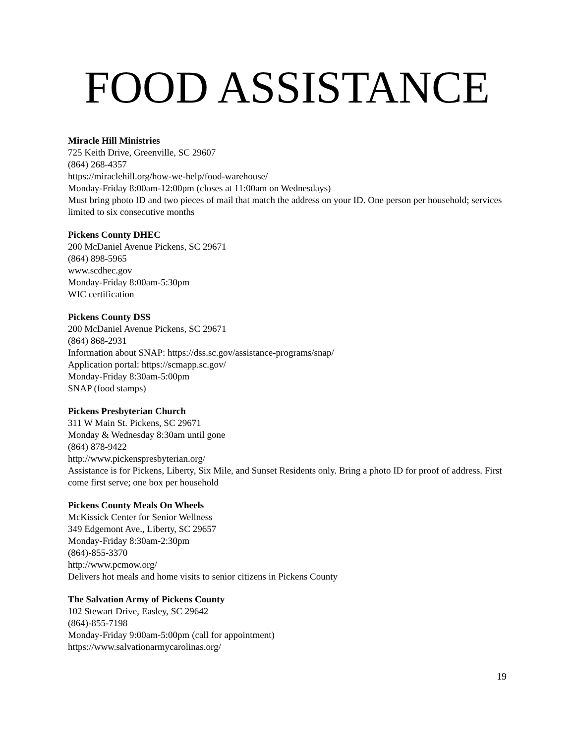FOOD ASSISTANCE
Miracle Hill Ministries
725 Keith Drive, Greenville, SC 29607
(864) 268-4357
https://miraclehill.org/how-we-help/food-warehouse/
Monday-Friday 8:00am-12:00pm (closes at 11:00am on Wednesdays)
Must bring photo ID and two pieces of mail that match the address on your ID. One person per household; services limited to six consecutive months
Pickens County DHEC
200 McDaniel Avenue Pickens, SC 29671
(864) 898-5965
www.scdhec.gov
Monday-Friday 8:00am-5:30pm
WIC certification
Pickens County DSS
200 McDaniel Avenue Pickens, SC 29671
(864) 868-2931
Information about SNAP: https://dss.sc.gov/assistance-programs/snap/
Application portal: https://scmapp.sc.gov/
Monday-Friday 8:30am-5:00pm
SNAP (food stamps)
Pickens Presbyterian Church
311 W Main St. Pickens, SC 29671
Monday & Wednesday 8:30am until gone
(864) 878-9422
http://www.pickenspresbyterian.org/
Assistance is for Pickens, Liberty, Six Mile, and Sunset Residents only. Bring a photo ID for proof of address. First come first serve; one box per household
Pickens County Meals On Wheels
McKissick Center for Senior Wellness
349 Edgemont Ave., Liberty, SC 29657
Monday-Friday 8:30am-2:30pm
(864)-855-3370
http://www.pcmow.org/
Delivers hot meals and home visits to senior citizens in Pickens County
The Salvation Army of Pickens County
102 Stewart Drive, Easley, SC 29642
(864)-855-7198
Monday-Friday 9:00am-5:00pm (call for appointment)
https://www.salvationarmycarolinas.org/
19